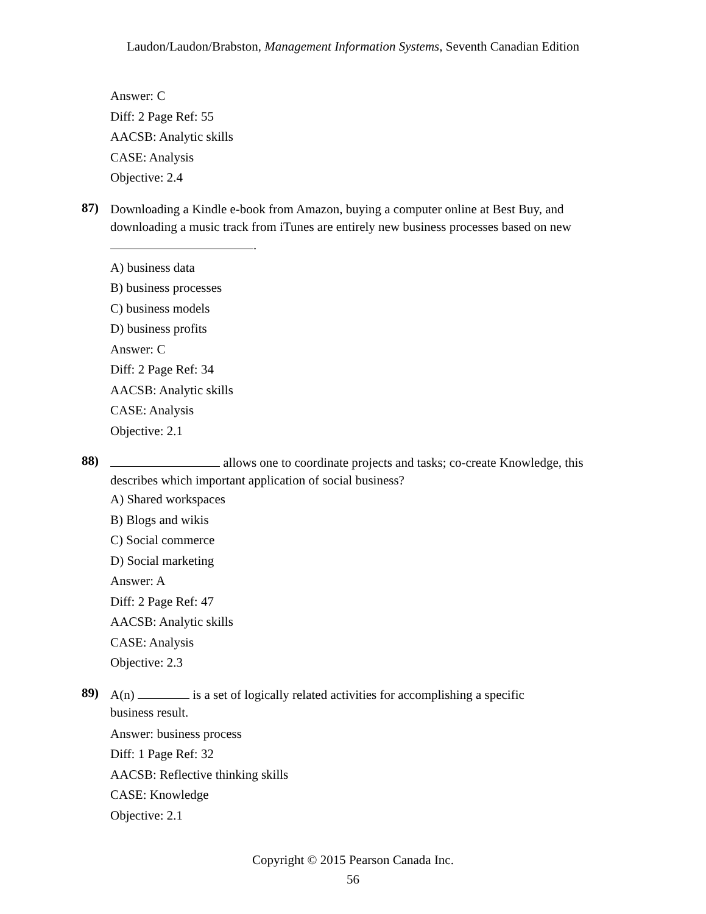Laudon/Laudon/Brabston, Management Information Systems, Seventh Canadian Edition
Answer: C
Diff: 2 Page Ref: 55
AACSB: Analytic skills
CASE: Analysis
Objective: 2.4
87)
Downloading a Kindle e-book from Amazon, buying a computer online at Best Buy, and downloading a music track from iTunes are entirely new business processes based on new
.
A) business data
B) business processes
C) business models
D) business profits
Answer: C
Diff: 2 Page Ref: 34
AACSB: Analytic skills
CASE: Analysis
Objective: 2.1
88)
allows one to coordinate projects and tasks; co-create Knowledge, this describes which important application of social business?
A) Shared workspaces
B) Blogs and wikis
C) Social commerce
D) Social marketing
Answer: A
Diff: 2 Page Ref: 47
AACSB: Analytic skills
CASE: Analysis
Objective: 2.3
89)
A(n) is a set of logically related activities for accomplishing a specific
business result.
Answer: business process
Diff: 1 Page Ref: 32
AACSB: Reflective thinking skills
CASE: Knowledge
Objective: 2.1
Copyright © 2015 Pearson Canada Inc.
56